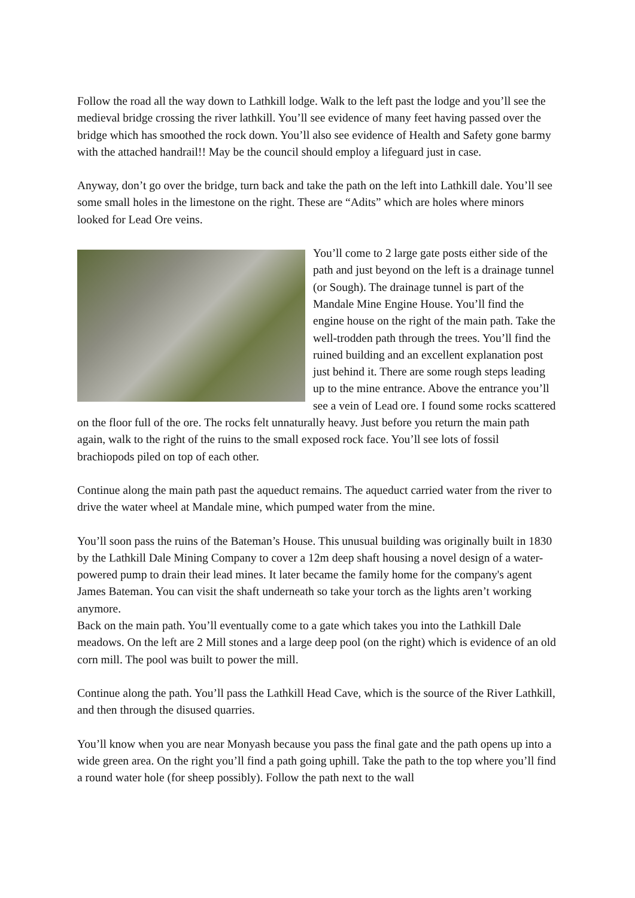Follow the road all the way down to Lathkill lodge. Walk to the left past the lodge and you’ll see the medieval bridge crossing the river lathkill. You’ll see evidence of many feet having passed over the bridge which has smoothed the rock down. You’ll also see evidence of Health and Safety gone barmy with the attached handrail!! May be the council should employ a lifeguard just in case.
Anyway, don’t go over the bridge, turn back and take the path on the left into Lathkill dale. You’ll see some small holes in the limestone on the right. These are “Adits” which are holes where minors looked for Lead Ore veins.
You’ll come to 2 large gate posts either side of the path and just beyond on the left is a drainage tunnel (or Sough). The drainage tunnel is part of the Mandale Mine Engine House. You’ll find the engine house on the right of the main path. Take the well-trodden path through the trees. You’ll find the ruined building and an excellent explanation post just behind it. There are some rough steps leading up to the mine entrance. Above the entrance you’ll see a vein of Lead ore. I found some rocks scattered on the floor full of the ore. The rocks felt unnaturally heavy. Just before you return the main path again, walk to the right of the ruins to the small exposed rock face. You’ll see lots of fossil brachiopods piled on top of each other.
Continue along the main path past the aqueduct remains. The aqueduct carried water from the river to drive the water wheel at Mandale mine, which pumped water from the mine.
You’ll soon pass the ruins of the Bateman’s House. This unusual building was originally built in 1830 by the Lathkill Dale Mining Company to cover a 12m deep shaft housing a novel design of a water-powered pump to drain their lead mines. It later became the family home for the company's agent James Bateman. You can visit the shaft underneath so take your torch as the lights aren’t working anymore.
Back on the main path. You’ll eventually come to a gate which takes you into the Lathkill Dale meadows. On the left are 2 Mill stones and a large deep pool (on the right) which is evidence of an old corn mill. The pool was built to power the mill.
Continue along the path. You’ll pass the Lathkill Head Cave, which is the source of the River Lathkill, and then through the disused quarries.
You’ll know when you are near Monyash because you pass the final gate and the path opens up into a wide green area. On the right you’ll find a path going uphill. Take the path to the top where you’ll find a round water hole (for sheep possibly). Follow the path next to the wall